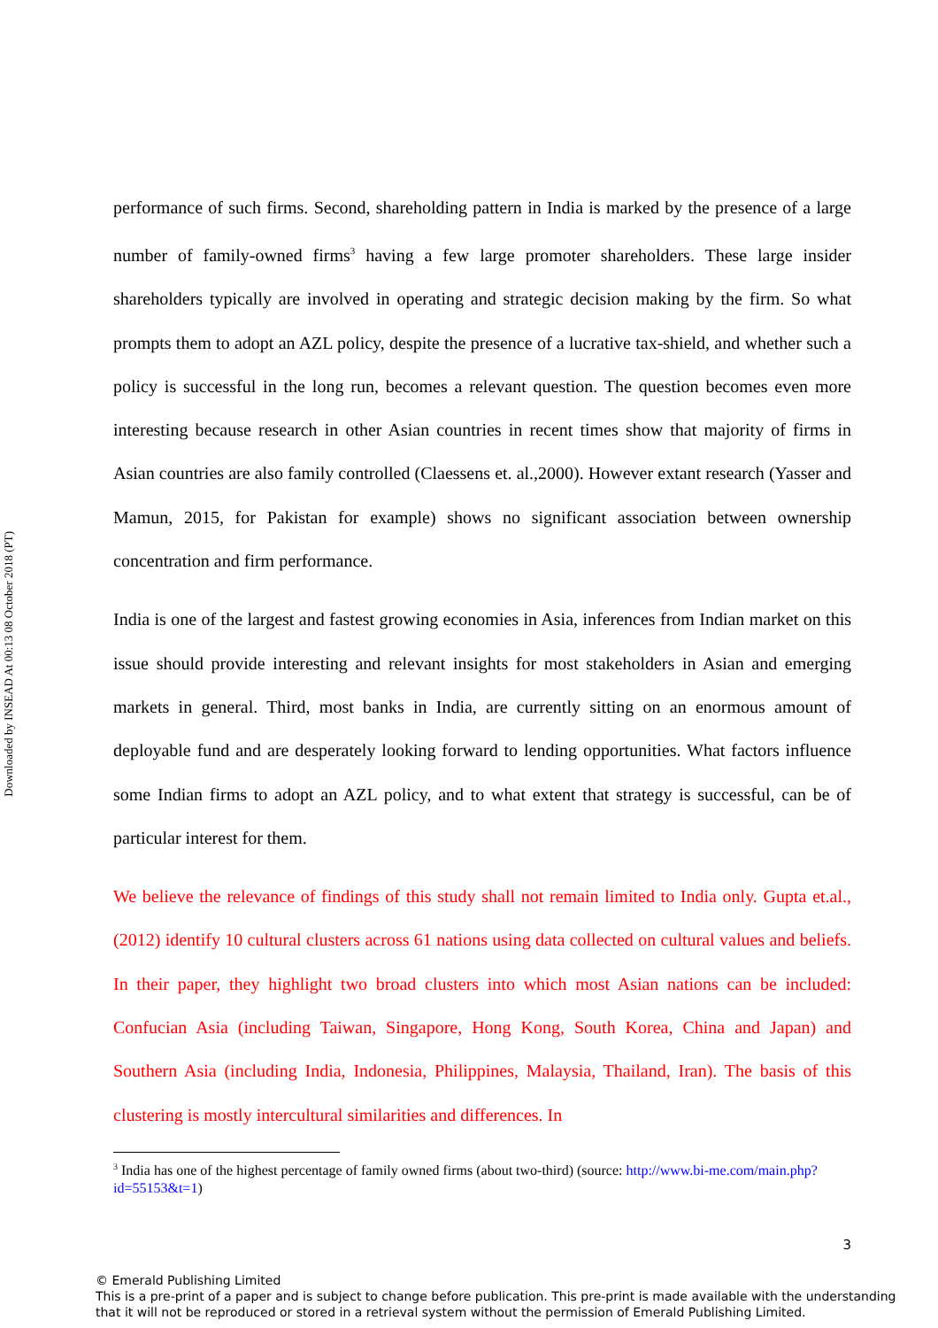Downloaded by INSEAD At 00:13 08 October 2018 (PT)
performance of such firms. Second, shareholding pattern in India is marked by the presence of a large number of family-owned firms<sup>3</sup> having a few large promoter shareholders. These large insider shareholders typically are involved in operating and strategic decision making by the firm. So what prompts them to adopt an AZL policy, despite the presence of a lucrative tax-shield, and whether such a policy is successful in the long run, becomes a relevant question. The question becomes even more interesting because research in other Asian countries in recent times show that majority of firms in Asian countries are also family controlled (Claessens et. al.,2000). However extant research (Yasser and Mamun, 2015, for Pakistan for example) shows no significant association between ownership concentration and firm performance.
India is one of the largest and fastest growing economies in Asia, inferences from Indian market on this issue should provide interesting and relevant insights for most stakeholders in Asian and emerging markets in general. Third, most banks in India, are currently sitting on an enormous amount of deployable fund and are desperately looking forward to lending opportunities. What factors influence some Indian firms to adopt an AZL policy, and to what extent that strategy is successful, can be of particular interest for them.
We believe the relevance of findings of this study shall not remain limited to India only. Gupta et.al., (2012) identify 10 cultural clusters across 61 nations using data collected on cultural values and beliefs. In their paper, they highlight two broad clusters into which most Asian nations can be included: Confucian Asia (including Taiwan, Singapore, Hong Kong, South Korea, China and Japan) and Southern Asia (including India, Indonesia, Philippines, Malaysia, Thailand, Iran). The basis of this clustering is mostly intercultural similarities and differences. In
<sup>3</sup> India has one of the highest percentage of family owned firms (about two-third) (source: http://www.bi-me.com/main.php?id=55153&t=1)
3
© Emerald Publishing Limited
This is a pre-print of a paper and is subject to change before publication. This pre-print is made available with the understanding
that it will not be reproduced or stored in a retrieval system without the permission of Emerald Publishing Limited.